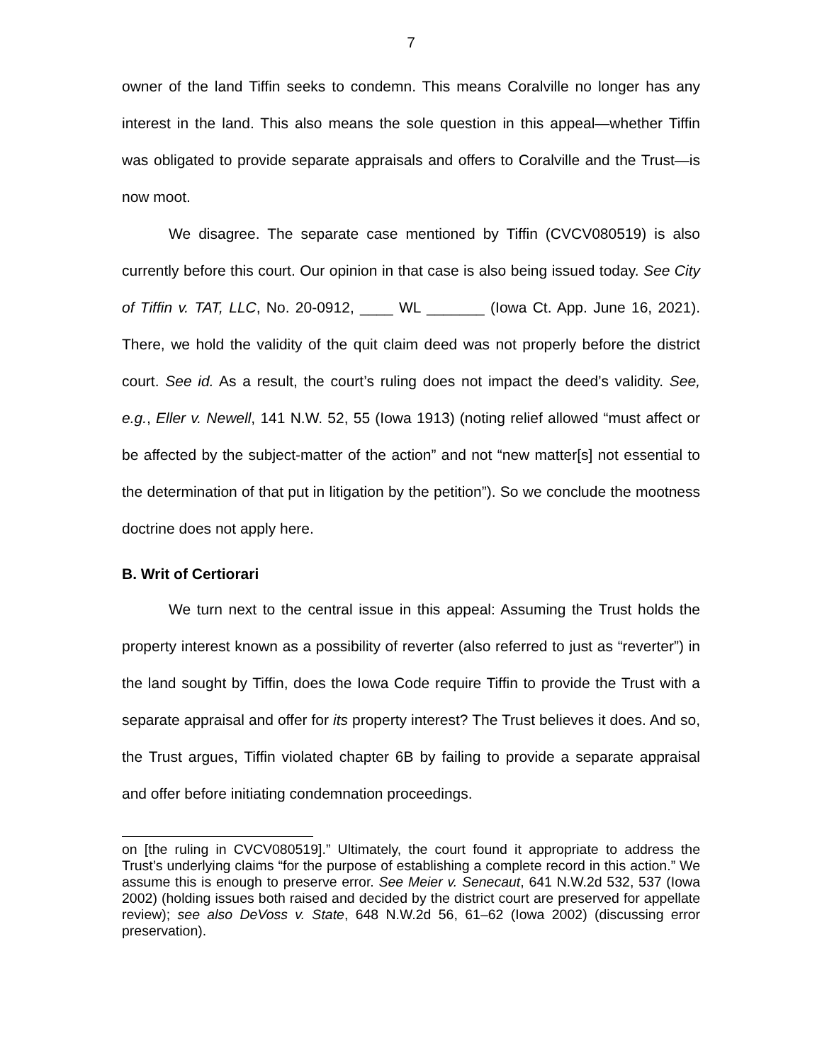7
owner of the land Tiffin seeks to condemn. This means Coralville no longer has any interest in the land. This also means the sole question in this appeal—whether Tiffin was obligated to provide separate appraisals and offers to Coralville and the Trust—is now moot.
We disagree. The separate case mentioned by Tiffin (CVCV080519) is also currently before this court. Our opinion in that case is also being issued today. See City of Tiffin v. TAT, LLC, No. 20-0912, ____ WL _______ (Iowa Ct. App. June 16, 2021). There, we hold the validity of the quit claim deed was not properly before the district court. See id. As a result, the court’s ruling does not impact the deed’s validity. See, e.g., Eller v. Newell, 141 N.W. 52, 55 (Iowa 1913) (noting relief allowed “must affect or be affected by the subject-matter of the action” and not “new matter[s] not essential to the determination of that put in litigation by the petition”). So we conclude the mootness doctrine does not apply here.
B. Writ of Certiorari
We turn next to the central issue in this appeal: Assuming the Trust holds the property interest known as a possibility of reverter (also referred to just as “reverter”) in the land sought by Tiffin, does the Iowa Code require Tiffin to provide the Trust with a separate appraisal and offer for its property interest? The Trust believes it does. And so, the Trust argues, Tiffin violated chapter 6B by failing to provide a separate appraisal and offer before initiating condemnation proceedings.
on [the ruling in CVCV080519].” Ultimately, the court found it appropriate to address the Trust’s underlying claims “for the purpose of establishing a complete record in this action.” We assume this is enough to preserve error. See Meier v. Senecaut, 641 N.W.2d 532, 537 (Iowa 2002) (holding issues both raised and decided by the district court are preserved for appellate review); see also DeVoss v. State, 648 N.W.2d 56, 61–62 (Iowa 2002) (discussing error preservation).